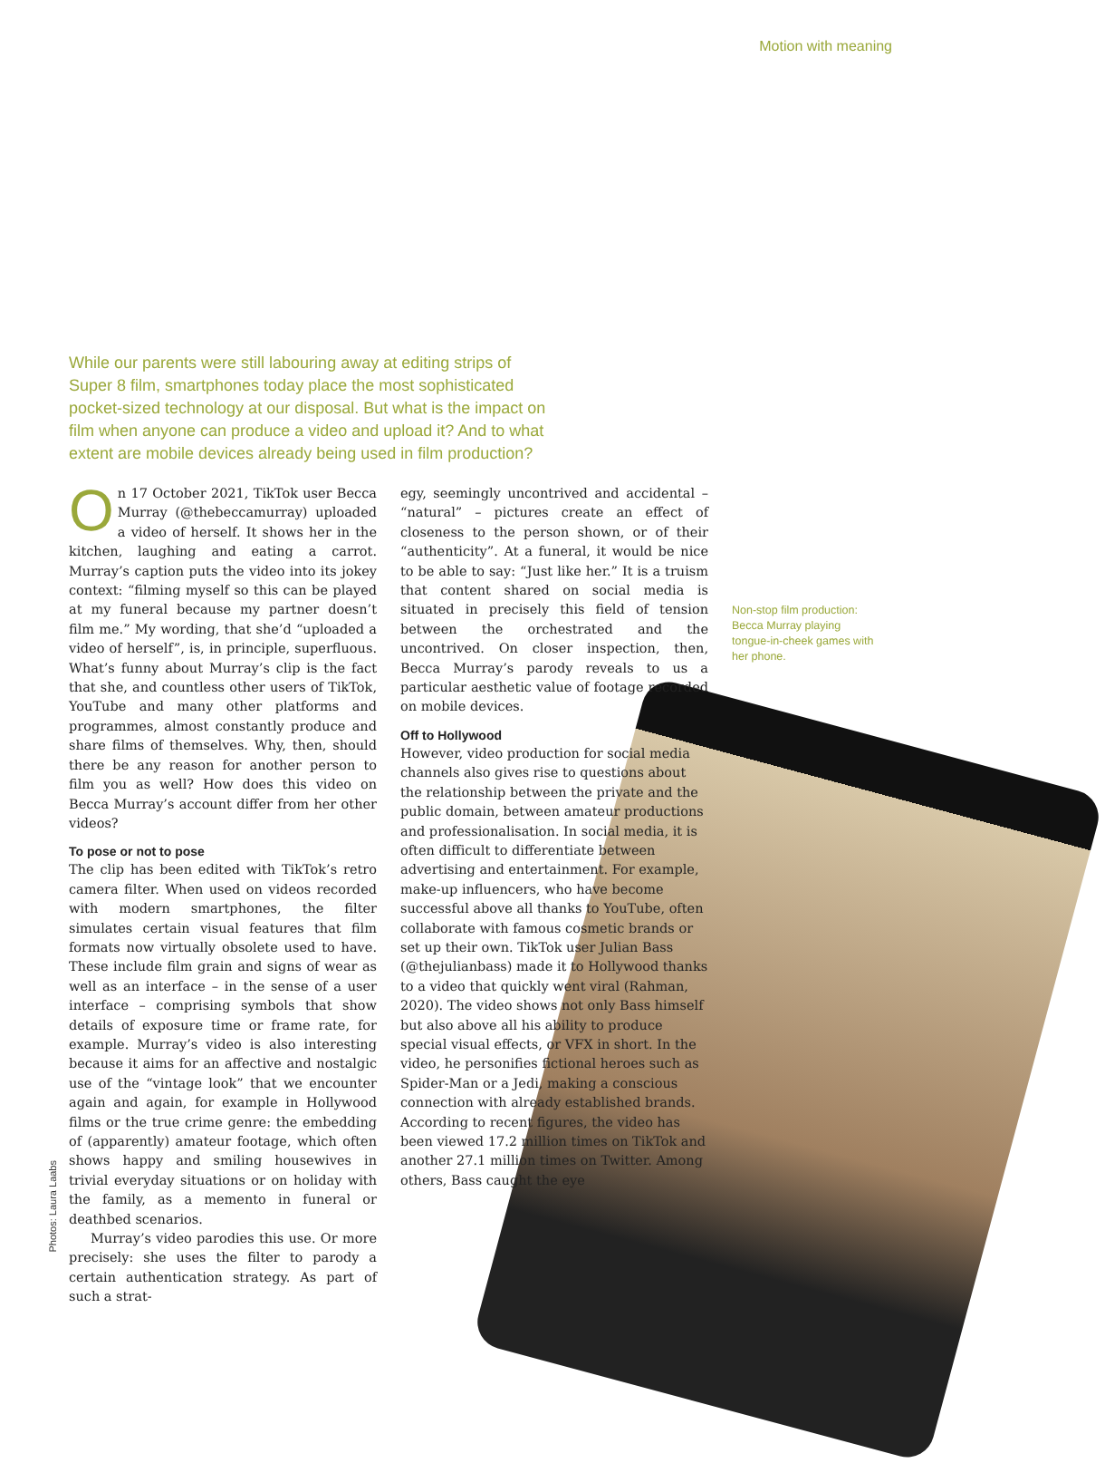Motion with meaning
While our parents were still labouring away at editing strips of Super 8 film, smartphones today place the most sophisticated pocket-sized technology at our disposal. But what is the impact on film when anyone can produce a video and upload it? And to what extent are mobile devices already being used in film production?
On 17 October 2021, TikTok user Becca Murray (@thebeccamurray) uploaded a video of herself. It shows her in the kitchen, laughing and eating a carrot. Murray’s caption puts the video into its jokey context: “filming myself so this can be played at my funeral because my partner doesn’t film me.” My wording, that she’d “uploaded a video of herself”, is, in principle, superfluous. What’s funny about Murray’s clip is the fact that she, and countless other users of TikTok, YouTube and many other platforms and programmes, almost constantly produce and share films of themselves. Why, then, should there be any reason for another person to film you as well? How does this video on Becca Murray’s account differ from her other videos?
To pose or not to pose
The clip has been edited with TikTok’s retro camera filter. When used on videos recorded with modern smartphones, the filter simulates certain visual features that film formats now virtually obsolete used to have. These include film grain and signs of wear as well as an interface – in the sense of a user interface – comprising symbols that show details of exposure time or frame rate, for example. Murray’s video is also interesting because it aims for an affective and nostalgic use of the “vintage look” that we encounter again and again, for example in Hollywood films or the true crime genre: the embedding of (apparently) amateur footage, which often shows happy and smiling housewives in trivial everyday situations or on holiday with the family, as a memento in funeral or deathbed scenarios.
Murray’s video parodies this use. Or more precisely: she uses the filter to parody a certain authentication strategy. As part of such a strat-
egy, seemingly uncontrived and accidental – “natural” – pictures create an effect of closeness to the person shown, or of their “authenticity”. At a funeral, it would be nice to be able to say: “Just like her.” It is a truism that content shared on social media is situated in precisely this field of tension between the orchestrated and the uncontrived. On closer inspection, then, Becca Murray’s parody reveals to us a particular aesthetic value of footage recorded on mobile devices.
Off to Hollywood
However, video production for social media channels also gives rise to questions about the relationship between the private and the public domain, between amateur productions and professionalisation. In social media, it is often difficult to differentiate between advertising and entertainment. For example, make-up influencers, who have become successful above all thanks to YouTube, often collaborate with famous cosmetic brands or set up their own. TikTok user Julian Bass (@thejulianbass) made it to Hollywood thanks to a video that quickly went viral (Rahman, 2020). The video shows not only Bass himself but also above all his ability to produce special visual effects, or VFX in short. In the video, he personifies fictional heroes such as Spider-Man or a Jedi, making a conscious connection with already established brands. According to recent figures, the video has been viewed 17.2 million times on TikTok and another 27.1 million times on Twitter. Among others, Bass caught the eye
Non-stop film production: Becca Murray playing tongue-in-cheek games with her phone.
Photos: Laura Laabs